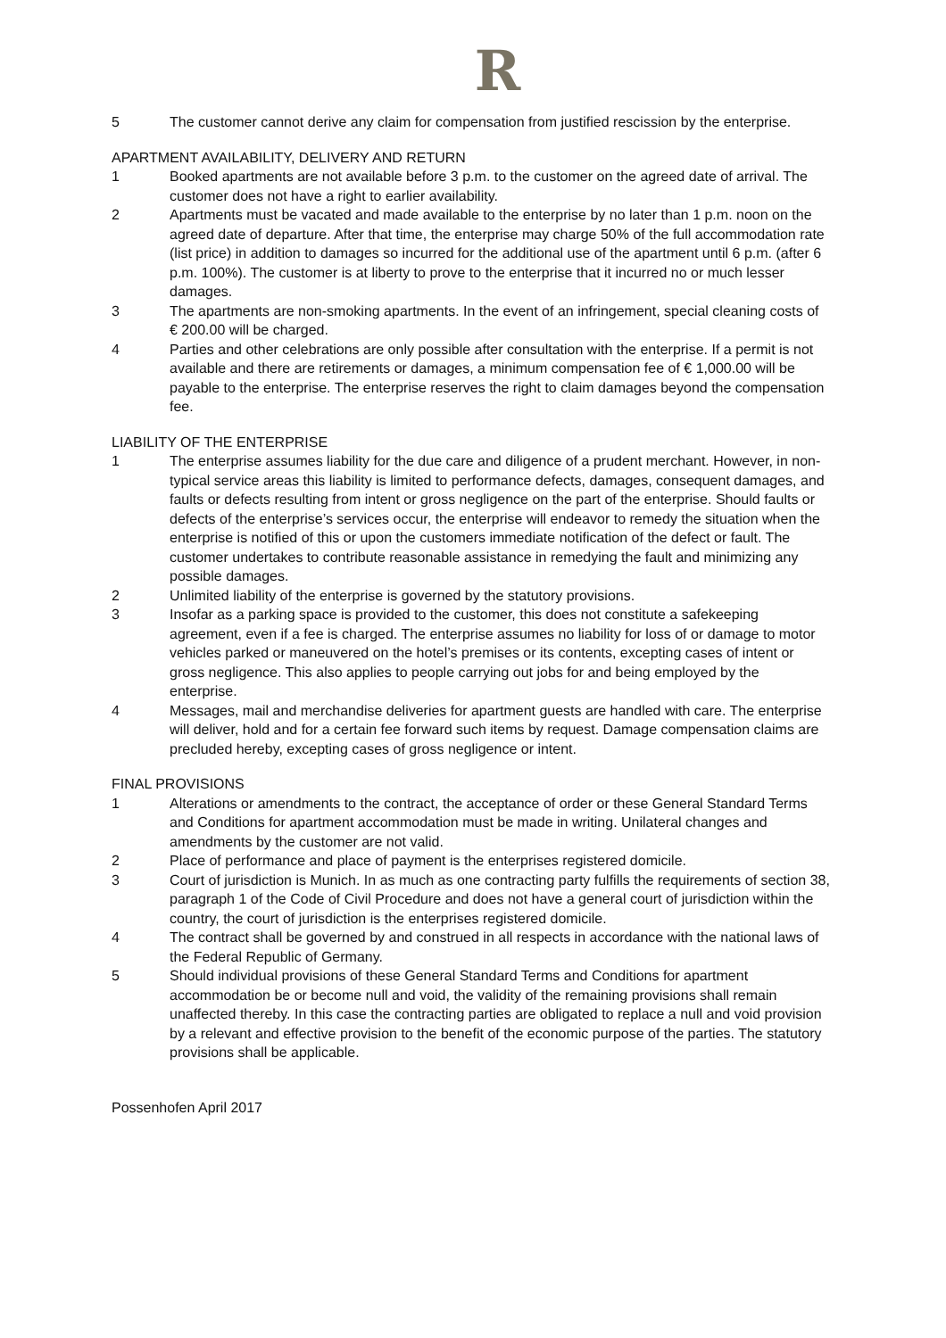R
5 The customer cannot derive any claim for compensation from justified rescission by the enterprise.
APARTMENT AVAILABILITY, DELIVERY AND RETURN
1 Booked apartments are not available before 3 p.m. to the customer on the agreed date of arrival. The customer does not have a right to earlier availability.
2 Apartments must be vacated and made available to the enterprise by no later than 1 p.m. noon on the agreed date of departure. After that time, the enterprise may charge 50% of the full accommodation rate (list price) in addition to damages so incurred for the additional use of the apartment until 6 p.m. (after 6 p.m. 100%). The customer is at liberty to prove to the enterprise that it incurred no or much lesser damages.
3 The apartments are non-smoking apartments. In the event of an infringement, special cleaning costs of € 200.00 will be charged.
4 Parties and other celebrations are only possible after consultation with the enterprise. If a permit is not available and there are retirements or damages, a minimum compensation fee of € 1,000.00 will be payable to the enterprise. The enterprise reserves the right to claim damages beyond the compensation fee.
LIABILITY OF THE ENTERPRISE
1 The enterprise assumes liability for the due care and diligence of a prudent merchant. However, in non-typical service areas this liability is limited to performance defects, damages, consequent damages, and faults or defects resulting from intent or gross negligence on the part of the enterprise. Should faults or defects of the enterprise’s services occur, the enterprise will endeavor to remedy the situation when the enterprise is notified of this or upon the customers immediate notification of the defect or fault. The customer undertakes to contribute reasonable assistance in remedying the fault and minimizing any possible damages.
2 Unlimited liability of the enterprise is governed by the statutory provisions.
3 Insofar as a parking space is provided to the customer, this does not constitute a safekeeping agreement, even if a fee is charged. The enterprise assumes no liability for loss of or damage to motor vehicles parked or maneuvered on the hotel’s premises or its contents, excepting cases of intent or gross negligence. This also applies to people carrying out jobs for and being employed by the enterprise.
4 Messages, mail and merchandise deliveries for apartment guests are handled with care. The enterprise will deliver, hold and for a certain fee forward such items by request. Damage compensation claims are precluded hereby, excepting cases of gross negligence or intent.
FINAL PROVISIONS
1 Alterations or amendments to the contract, the acceptance of order or these General Standard Terms and Conditions for apartment accommodation must be made in writing. Unilateral changes and amendments by the customer are not valid.
2 Place of performance and place of payment is the enterprises registered domicile.
3 Court of jurisdiction is Munich. In as much as one contracting party fulfills the requirements of section 38, paragraph 1 of the Code of Civil Procedure and does not have a general court of jurisdiction within the country, the court of jurisdiction is the enterprises registered domicile.
4 The contract shall be governed by and construed in all respects in accordance with the national laws of the Federal Republic of Germany.
5 Should individual provisions of these General Standard Terms and Conditions for apartment accommodation be or become null and void, the validity of the remaining provisions shall remain unaffected thereby. In this case the contracting parties are obligated to replace a null and void provision by a relevant and effective provision to the benefit of the economic purpose of the parties. The statutory provisions shall be applicable.
Possenhofen April 2017